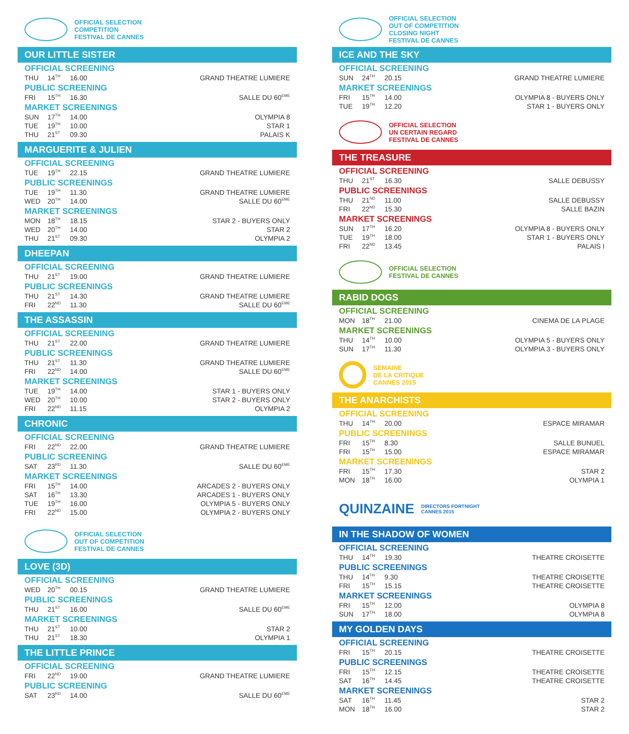OFFICIAL SELECTION
COMPETITION
FESTIVAL DE CANNES
OUR LITTLE SISTER
OFFICIAL SCREENING
| THU | 14<sup>TH</sup> | 16.00 | GRAND THEATRE LUMIERE |
PUBLIC SCREENING
| FRI | 15<sup>TH</sup> | 16.30 | SALLE DU 60<sup>EME</sup> |
MARKET SCREENINGS
| SUN | 17<sup>TH</sup> | 14.00 | OLYMPIA 8 |
| TUE | 19<sup>TH</sup> | 10.00 | STAR 1 |
| THU | 21<sup>ST</sup> | 09.30 | PALAIS K |
MARGUERITE & JULIEN
OFFICIAL SCREENING
| TUE | 19<sup>TH</sup> | 22.15 | GRAND THEATRE LUMIERE |
PUBLIC SCREENINGS
| TUE | 19<sup>TH</sup> | 11.30 | GRAND THEATRE LUMIERE |
| WED | 20<sup>TH</sup> | 14.00 | SALLE DU 60<sup>EME</sup> |
MARKET SCREENINGS
| MON | 18<sup>TH</sup> | 18.15 | STAR 2 - BUYERS ONLY |
| WED | 20<sup>TH</sup> | 14.00 | STAR 2 |
| THU | 21<sup>ST</sup> | 09.30 | OLYMPIA 2 |
DHEEPAN
OFFICIAL SCREENING
| THU | 21<sup>ST</sup> | 19.00 | GRAND THEATRE LUMIERE |
PUBLIC SCREENINGS
| THU | 21<sup>ST</sup> | 14.30 | GRAND THEATRE LUMIERE |
| FRI | 22<sup>ND</sup> | 11.30 | SALLE DU 60<sup>EME</sup> |
THE ASSASSIN
OFFICIAL SCREENING
| THU | 21<sup>ST</sup> | 22.00 | GRAND THEATRE LUMIERE |
PUBLIC SCREENINGS
| THU | 21<sup>ST</sup> | 11.30 | GRAND THEATRE LUMIERE |
| FRI | 22<sup>ND</sup> | 14.00 | SALLE DU 60<sup>EME</sup> |
MARKET SCREENINGS
| TUE | 19<sup>TH</sup> | 14.00 | STAR 1 - BUYERS ONLY |
| WED | 20<sup>TH</sup> | 10.00 | STAR 2 - BUYERS ONLY |
| FRI | 22<sup>ND</sup> | 11.15 | OLYMPIA 2 |
CHRONIC
OFFICIAL SCREENING
| FRI | 22<sup>ND</sup> | 22.00 | GRAND THEATRE LUMIERE |
PUBLIC SCREENING
| SAT | 23<sup>RD</sup> | 11.30 | SALLE DU 60<sup>EME</sup> |
MARKET SCREENINGS
| FRI | 15<sup>TH</sup> | 14.00 | ARCADES 2 - BUYERS ONLY |
| SAT | 16<sup>TH</sup> | 13.30 | ARCADES 1 - BUYERS ONLY |
| TUE | 19<sup>TH</sup> | 16.00 | OLYMPIA 5 - BUYERS ONLY |
| FRI | 22<sup>ND</sup> | 15.00 | OLYMPIA 2 - BUYERS ONLY |
OFFICIAL SELECTION
OUT OF COMPETITION
FESTIVAL DE CANNES
LOVE (3D)
OFFICIAL SCREENING
| WED | 20<sup>TH</sup> | 00.15 | GRAND THEATRE LUMIERE |
PUBLIC SCREENINGS
| THU | 21<sup>ST</sup> | 16.00 | SALLE DU 60<sup>EME</sup> |
MARKET SCREENINGS
| THU | 21<sup>ST</sup> | 10.00 | STAR 2 |
| THU | 21<sup>ST</sup> | 18.30 | OLYMPIA 1 |
THE LITTLE PRINCE
OFFICIAL SCREENING
| FRI | 22<sup>ND</sup> | 19.00 | GRAND THEATRE LUMIERE |
PUBLIC SCREENING
| SAT | 23<sup>RD</sup> | 14.00 | SALLE DU 60<sup>EME</sup> |
OFFICIAL SELECTION
OUT OF COMPETITION
CLOSING NIGHT
FESTIVAL DE CANNES
ICE AND THE SKY
OFFICIAL SCREENING
| SUN | 24<sup>TH</sup> | 20.15 | GRAND THEATRE LUMIERE |
MARKET SCREENINGS
| FRI | 15<sup>TH</sup> | 14.00 | OLYMPIA 8 - BUYERS ONLY |
| TUE | 19<sup>TH</sup> | 12.20 | STAR 1 - BUYERS ONLY |
OFFICIAL SELECTION
UN CERTAIN REGARD
FESTIVAL DE CANNES
THE TREASURE
OFFICIAL SCREENING
| THU | 21<sup>ST</sup> | 16.30 | SALLE DEBUSSY |
PUBLIC SCREENINGS
| THU | 21<sup>ND</sup> | 11.00 | SALLE DEBUSSY |
| FRI | 22<sup>ND</sup> | 15.30 | SALLE BAZIN |
MARKET SCREENINGS
| SUN | 17<sup>TH</sup> | 16.20 | OLYMPIA 8 - BUYERS ONLY |
| TUE | 19<sup>TH</sup> | 18.00 | STAR 1 - BUYERS ONLY |
| FRI | 22<sup>ND</sup> | 13.45 | PALAIS I |
OFFICIAL SELECTION
FESTIVAL DE CANNES
RABID DOGS
OFFICIAL SCREENING
| MON | 18<sup>TH</sup> | 21.00 | CINEMA DE LA PLAGE |
MARKET SCREENINGS
| THU | 14<sup>TH</sup> | 10.00 | OLYMPIA 5 - BUYERS ONLY |
| SUN | 17<sup>TH</sup> | 11.30 | OLYMPIA 3 - BUYERS ONLY |
SEMAINE
DE LA CRITIQUE
CANNES 2015
THE ANARCHISTS
OFFICIAL SCREENING
| THU | 14<sup>TH</sup> | 20.00 | ESPACE MIRAMAR |
PUBLIC SCREENINGS
| FRI | 15<sup>TH</sup> | 8.30 | SALLE BUNUEL |
| FRI | 15<sup>TH</sup> | 15.00 | ESPACE MIRAMAR |
MARKET SCREENINGS
| FRI | 15<sup>TH</sup> | 17.30 | STAR 2 |
| MON | 18<sup>TH</sup> | 16.00 | OLYMPIA 1 |
QUINZAINE
DIRECTORS FORTNIGHT
CANNES 2015
IN THE SHADOW OF WOMEN
OFFICIAL SCREENING
| THU | 14<sup>TH</sup> | 19.30 | THEATRE CROISETTE |
PUBLIC SCREENINGS
| THU | 14<sup>TH</sup> | 9.30 | THEATRE CROISETTE |
| FRI | 15<sup>TH</sup> | 15.15 | THEATRE CROISETTE |
MARKET SCREENINGS
| FRI | 15<sup>TH</sup> | 12.00 | OLYMPIA 8 |
| SUN | 17<sup>TH</sup> | 18.00 | OLYMPIA 8 |
MY GOLDEN DAYS
OFFICIAL SCREENING
| FRI | 15<sup>TH</sup> | 20.15 | THEATRE CROISETTE |
PUBLIC SCREENINGS
| FRI | 15<sup>TH</sup> | 12.15 | THEATRE CROISETTE |
| SAT | 16<sup>TH</sup> | 14.45 | THEATRE CROISETTE |
MARKET SCREENINGS
| SAT | 16<sup>TH</sup> | 11.45 | STAR 2 |
| MON | 18<sup>TH</sup> | 16.00 | STAR 2 |